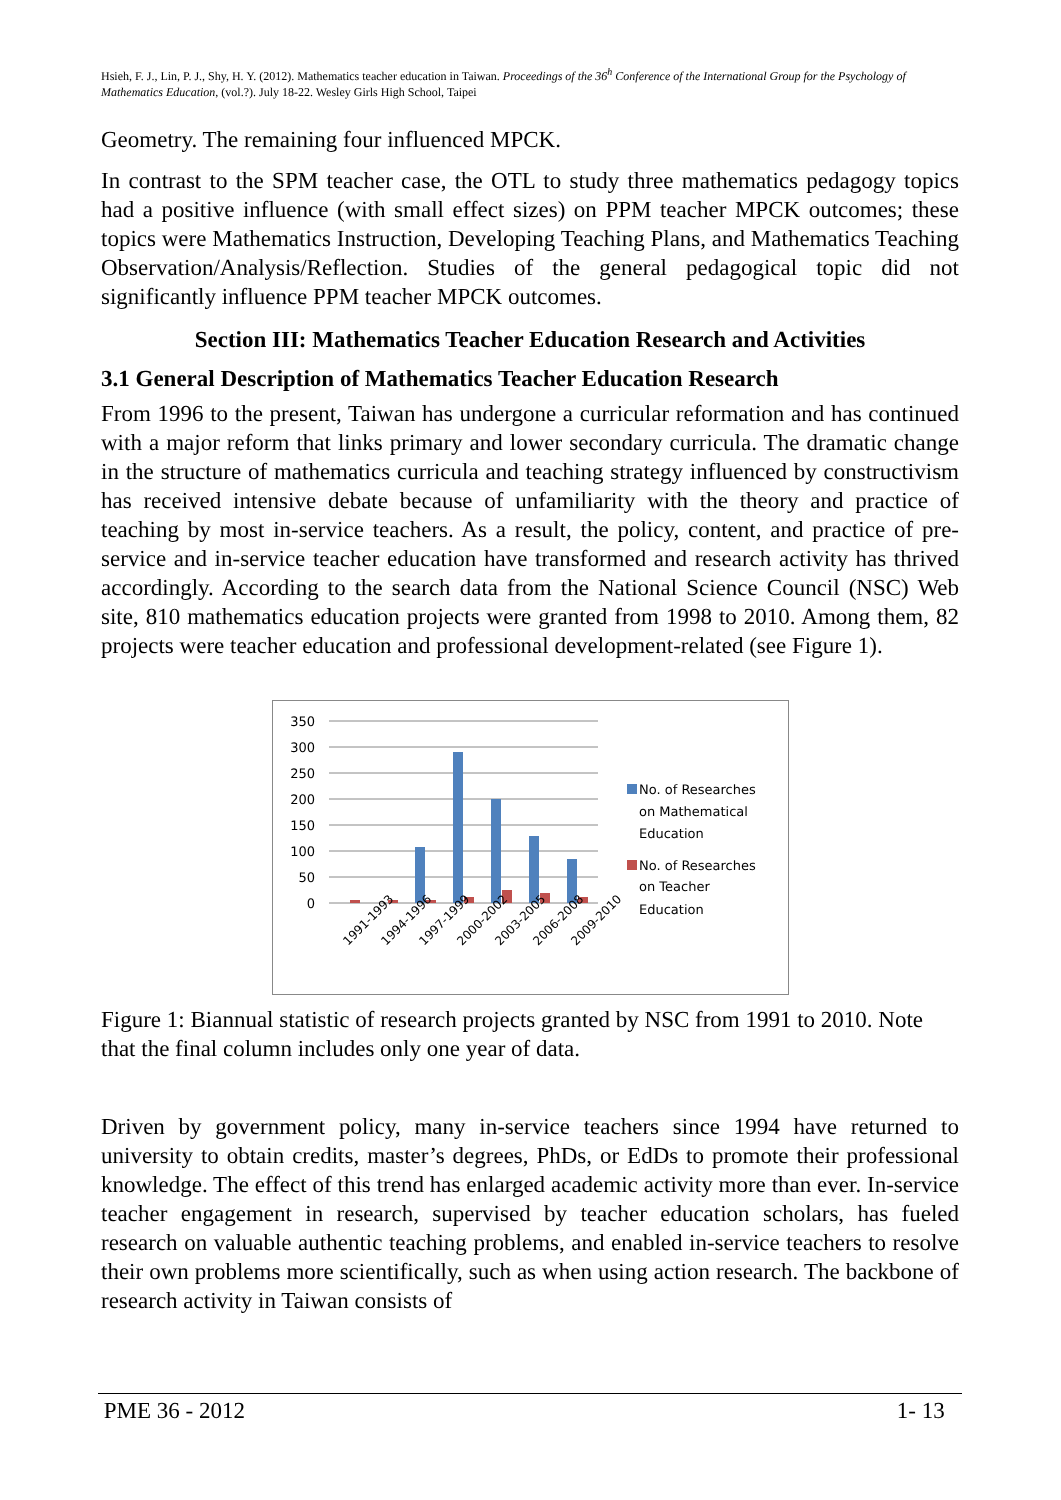Hsieh, F. J., Lin, P. J., Shy, H. Y. (2012). Mathematics teacher education in Taiwan. Proceedings of the 36<sup>h</sup> Conference of the International Group for the Psychology of Mathematics Education, (vol.?). July 18-22. Wesley Girls High School, Taipei
Geometry. The remaining four influenced MPCK.
In contrast to the SPM teacher case, the OTL to study three mathematics pedagogy topics had a positive influence (with small effect sizes) on PPM teacher MPCK outcomes; these topics were Mathematics Instruction, Developing Teaching Plans, and Mathematics Teaching Observation/Analysis/Reflection. Studies of the general pedagogical topic did not significantly influence PPM teacher MPCK outcomes.
Section III: Mathematics Teacher Education Research and Activities
3.1 General Description of Mathematics Teacher Education Research
From 1996 to the present, Taiwan has undergone a curricular reformation and has continued with a major reform that links primary and lower secondary curricula. The dramatic change in the structure of mathematics curricula and teaching strategy influenced by constructivism has received intensive debate because of unfamiliarity with the theory and practice of teaching by most in-service teachers. As a result, the policy, content, and practice of pre-service and in-service teacher education have transformed and research activity has thrived accordingly. According to the search data from the National Science Council (NSC) Web site, 810 mathematics education projects were granted from 1998 to 2010. Among them, 82 projects were teacher education and professional development-related (see Figure 1).
350
300
250
200
150
100
50
0
1991-1993
1994-1996
1997-1999
2000-2002
2003-2005
2006-2008
2009-2010
No. of Researches
on Mathematical
Education
No. of Researches
on Teacher
Education
Figure 1: Biannual statistic of research projects granted by NSC from 1991 to 2010. Note that the final column includes only one year of data.
Driven by government policy, many in-service teachers since 1994 have returned to university to obtain credits, master’s degrees, PhDs, or EdDs to promote their professional knowledge. The effect of this trend has enlarged academic activity more than ever. In-service teacher engagement in research, supervised by teacher education scholars, has fueled research on valuable authentic teaching problems, and enabled in-service teachers to resolve their own problems more scientifically, such as when using action research. The backbone of research activity in Taiwan consists of
PME 36 - 2012 1- 13